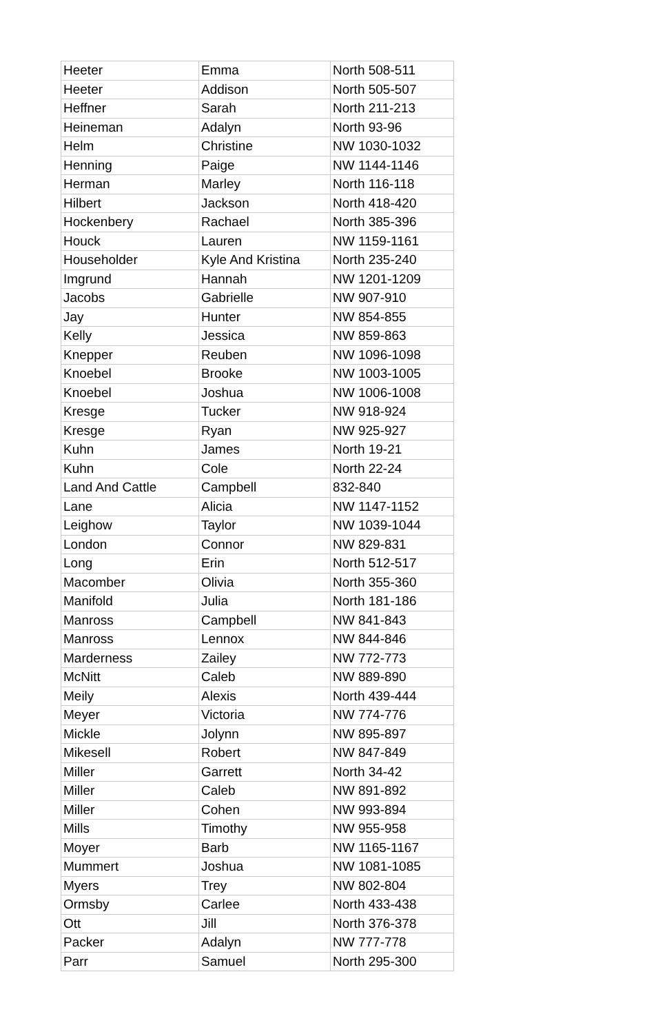| Heeter | Emma | North 508-511 |
| Heeter | Addison | North 505-507 |
| Heffner | Sarah | North 211-213 |
| Heineman | Adalyn | North 93-96 |
| Helm | Christine | NW 1030-1032 |
| Henning | Paige | NW 1144-1146 |
| Herman | Marley | North 116-118 |
| Hilbert | Jackson | North 418-420 |
| Hockenbery | Rachael | North 385-396 |
| Houck | Lauren | NW 1159-1161 |
| Householder | Kyle And Kristina | North 235-240 |
| Imgrund | Hannah | NW 1201-1209 |
| Jacobs | Gabrielle | NW 907-910 |
| Jay | Hunter | NW 854-855 |
| Kelly | Jessica | NW 859-863 |
| Knepper | Reuben | NW 1096-1098 |
| Knoebel | Brooke | NW 1003-1005 |
| Knoebel | Joshua | NW 1006-1008 |
| Kresge | Tucker | NW 918-924 |
| Kresge | Ryan | NW 925-927 |
| Kuhn | James | North 19-21 |
| Kuhn | Cole | North 22-24 |
| Land And Cattle | Campbell | 832-840 |
| Lane | Alicia | NW 1147-1152 |
| Leighow | Taylor | NW 1039-1044 |
| London | Connor | NW 829-831 |
| Long | Erin | North 512-517 |
| Macomber | Olivia | North 355-360 |
| Manifold | Julia | North 181-186 |
| Manross | Campbell | NW 841-843 |
| Manross | Lennox | NW 844-846 |
| Marderness | Zailey | NW 772-773 |
| McNitt | Caleb | NW 889-890 |
| Meily | Alexis | North 439-444 |
| Meyer | Victoria | NW 774-776 |
| Mickle | Jolynn | NW 895-897 |
| Mikesell | Robert | NW 847-849 |
| Miller | Garrett | North 34-42 |
| Miller | Caleb | NW 891-892 |
| Miller | Cohen | NW 993-894 |
| Mills | Timothy | NW 955-958 |
| Moyer | Barb | NW 1165-1167 |
| Mummert | Joshua | NW 1081-1085 |
| Myers | Trey | NW 802-804 |
| Ormsby | Carlee | North 433-438 |
| Ott | Jill | North 376-378 |
| Packer | Adalyn | NW 777-778 |
| Parr | Samuel | North 295-300 |